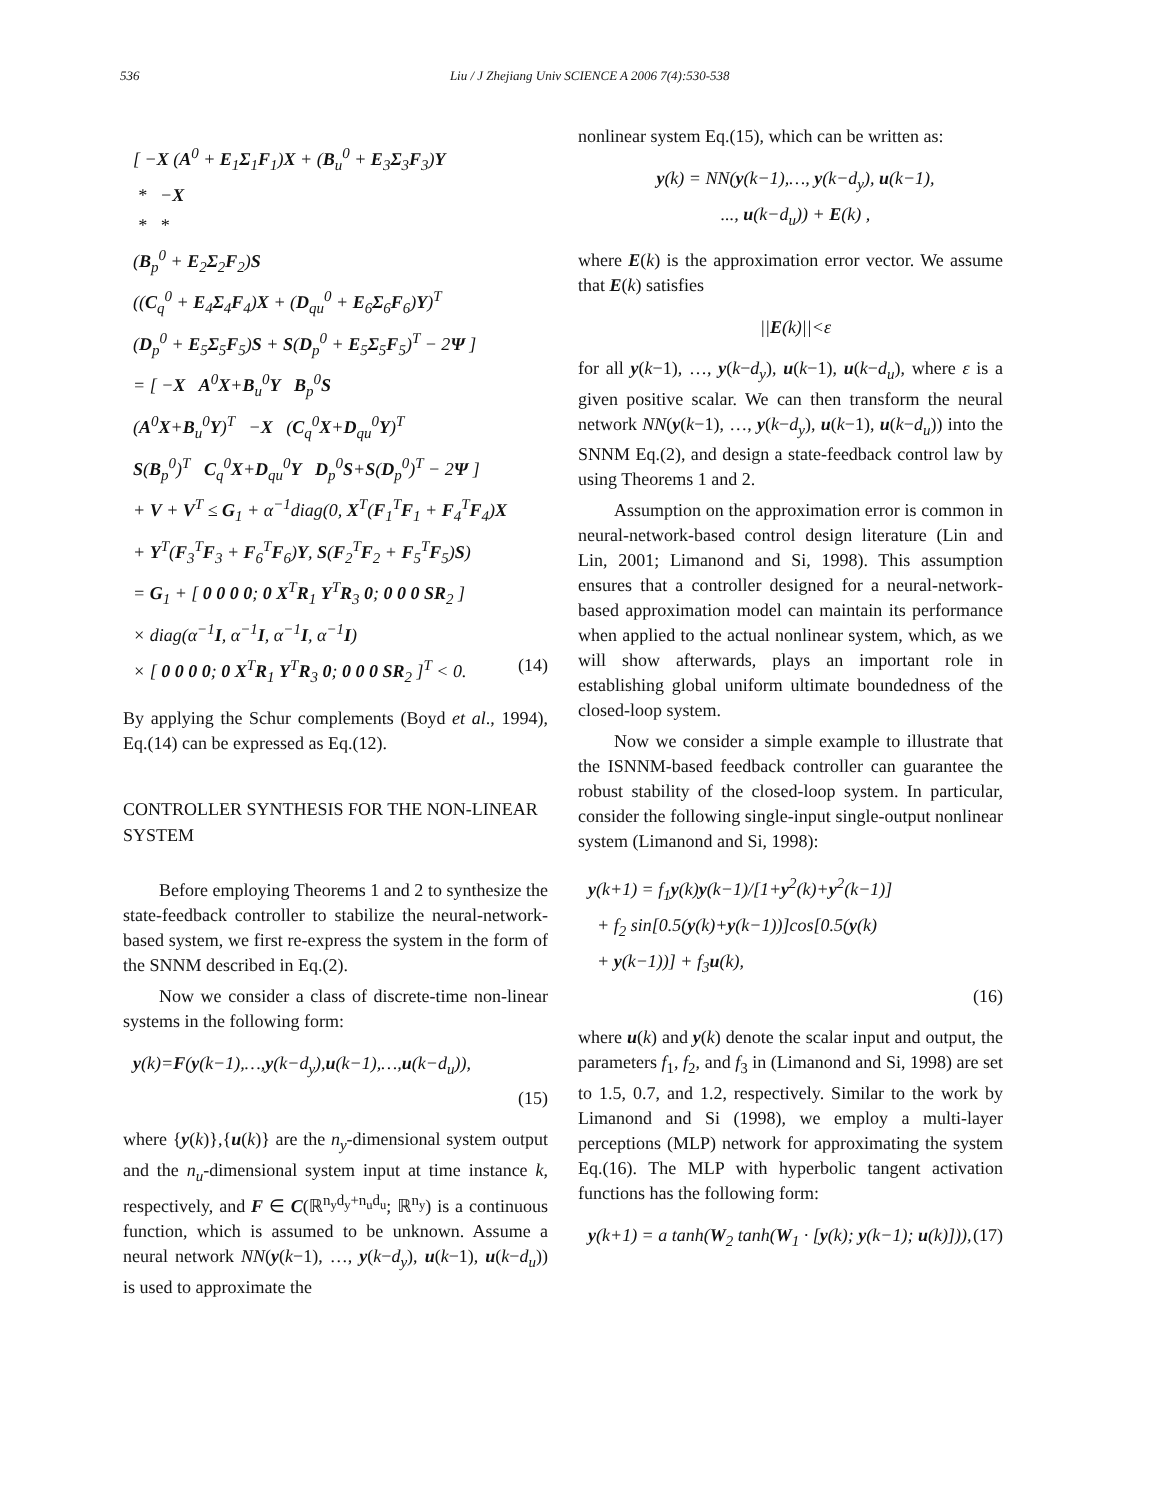536 Liu / J Zhejiang Univ SCIENCE A 2006 7(4):530-538
[ −X (A<sup>0</sup> + E<sub>1</sub>Σ<sub>1</sub>F<sub>1</sub>)X + (B<sub>u</sub><sup>0</sup> + E<sub>3</sub>Σ<sub>3</sub>F<sub>3</sub>)Y
* −X
* *
(B<sub>p</sub><sup>0</sup> + E<sub>2</sub>Σ<sub>2</sub>F<sub>2</sub>)S
((C<sub>q</sub><sup>0</sup> + E<sub>4</sub>Σ<sub>4</sub>F<sub>4</sub>)X + (D<sub>qu</sub><sup>0</sup> + E<sub>6</sub>Σ<sub>6</sub>F<sub>6</sub>)Y)<sup>T</sup>
(D<sub>p</sub><sup>0</sup> + E<sub>5</sub>Σ<sub>5</sub>F<sub>5</sub>)S + S(D<sub>p</sub><sup>0</sup> + E<sub>5</sub>Σ<sub>5</sub>F<sub>5</sub>)<sup>T</sup> − 2Ψ ]
= [ −X A<sup>0</sup>X+B<sub>u</sub><sup>0</sup>Y B<sub>p</sub><sup>0</sup>S
(A<sup>0</sup>X+B<sub>u</sub><sup>0</sup>Y)<sup>T</sup> −X (C<sub>q</sub><sup>0</sup>X+D<sub>qu</sub><sup>0</sup>Y)<sup>T</sup>
S(B<sub>p</sub><sup>0</sup>)<sup>T</sup> C<sub>q</sub><sup>0</sup>X+D<sub>qu</sub><sup>0</sup>Y D<sub>p</sub><sup>0</sup>S+S(D<sub>p</sub><sup>0</sup>)<sup>T</sup> − 2Ψ ]
+ V + V<sup>T</sup> ≤ G<sub>1</sub> + α<sup>−1</sup>diag(0, X<sup>T</sup>(F<sub>1</sub><sup>T</sup>F<sub>1</sub> + F<sub>4</sub><sup>T</sup>F<sub>4</sub>)X
+ Y<sup>T</sup>(F<sub>3</sub><sup>T</sup>F<sub>3</sub> + F<sub>6</sub><sup>T</sup>F<sub>6</sub>)Y, S(F<sub>2</sub><sup>T</sup>F<sub>2</sub> + F<sub>5</sub><sup>T</sup>F<sub>5</sub>)S)
= G<sub>1</sub> + [ 0 0 0 0; 0 X<sup>T</sup>R<sub>1</sub> Y<sup>T</sup>R<sub>3</sub> 0; 0 0 0 SR<sub>2</sub> ]
× diag(α<sup>−1</sup>I, α<sup>−1</sup>I, α<sup>−1</sup>I, α<sup>−1</sup>I)
× [ 0 0 0 0; 0 X<sup>T</sup>R<sub>1</sub> Y<sup>T</sup>R<sub>3</sub> 0; 0 0 0 SR<sub>2</sub> ]<sup>T</sup> < 0. (14)
By applying the Schur complements (Boyd et al., 1994), Eq.(14) can be expressed as Eq.(12).
CONTROLLER SYNTHESIS FOR THE NON-LINEAR SYSTEM
Before employing Theorems 1 and 2 to synthesize the state-feedback controller to stabilize the neural-network-based system, we first re-express the system in the form of the SNNM described in Eq.(2).
Now we consider a class of discrete-time non-linear systems in the following form:
y(k)=F(y(k−1),…,y(k−d<sub>y</sub>),u(k−1),…,u(k−d<sub>u</sub>)),
(15)
where {y(k)},{u(k)} are the n<sub>y</sub>-dimensional system output and the n<sub>u</sub>-dimensional system input at time instance k, respectively, and F ∈ C(ℝ<sup>n<sub>y</sub>d<sub>y</sub>+n<sub>u</sub>d<sub>u</sub></sup>; ℝ<sup>n<sub>y</sub></sup>) is a continuous function, which is assumed to be unknown. Assume a neural network NN(y(k−1), …, y(k−d<sub>y</sub>), u(k−1), u(k−d<sub>u</sub>)) is used to approximate the
nonlinear system Eq.(15), which can be written as:
y(k) = NN(y(k−1),…, y(k−d<sub>y</sub>), u(k−1),
..., u(k−d<sub>u</sub>)) + E(k) ,
where E(k) is the approximation error vector. We assume that E(k) satisfies
||E(k)||<ε
for all y(k−1), …, y(k−d<sub>y</sub>), u(k−1), u(k−d<sub>u</sub>), where ε is a given positive scalar. We can then transform the neural network NN(y(k−1), …, y(k−d<sub>y</sub>), u(k−1), u(k−d<sub>u</sub>)) into the SNNM Eq.(2), and design a state-feedback control law by using Theorems 1 and 2.
Assumption on the approximation error is common in neural-network-based control design literature (Lin and Lin, 2001; Limanond and Si, 1998). This assumption ensures that a controller designed for a neural-network-based approximation model can maintain its performance when applied to the actual nonlinear system, which, as we will show afterwards, plays an important role in establishing global uniform ultimate boundedness of the closed-loop system.
Now we consider a simple example to illustrate that the ISNNM-based feedback controller can guarantee the robust stability of the closed-loop system. In particular, consider the following single-input single-output nonlinear system (Limanond and Si, 1998):
y(k+1) = f<sub>1</sub>y(k)y(k−1)/[1+y<sup>2</sup>(k)+y<sup>2</sup>(k−1)]
+ f<sub>2</sub> sin[0.5(y(k)+y(k−1))]cos[0.5(y(k)
+ y(k−1))] + f<sub>3</sub>u(k),
(16)
where u(k) and y(k) denote the scalar input and output, the parameters f<sub>1</sub>, f<sub>2</sub>, and f<sub>3</sub> in (Limanond and Si, 1998) are set to 1.5, 0.7, and 1.2, respectively. Similar to the work by Limanond and Si (1998), we employ a multi-layer perceptions (MLP) network for approximating the system Eq.(16). The MLP with hyperbolic tangent activation functions has the following form:
y(k+1) = a tanh(W<sub>2</sub> tanh(W<sub>1</sub> · [y(k); y(k−1); u(k)])), (17)